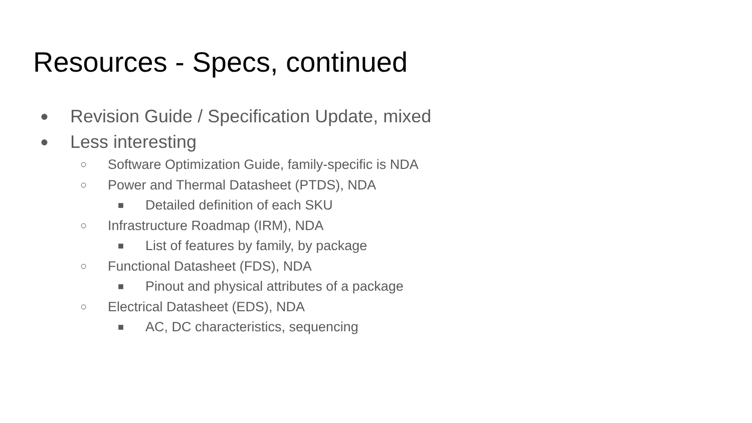Resources - Specs, continued
● Revision Guide / Specification Update, mixed
● Less interesting
○ Software Optimization Guide, family-specific is NDA
○ Power and Thermal Datasheet (PTDS), NDA
■ Detailed definition of each SKU
○ Infrastructure Roadmap (IRM), NDA
■ List of features by family, by package
○ Functional Datasheet (FDS), NDA
■ Pinout and physical attributes of a package
○ Electrical Datasheet (EDS), NDA
■ AC, DC characteristics, sequencing